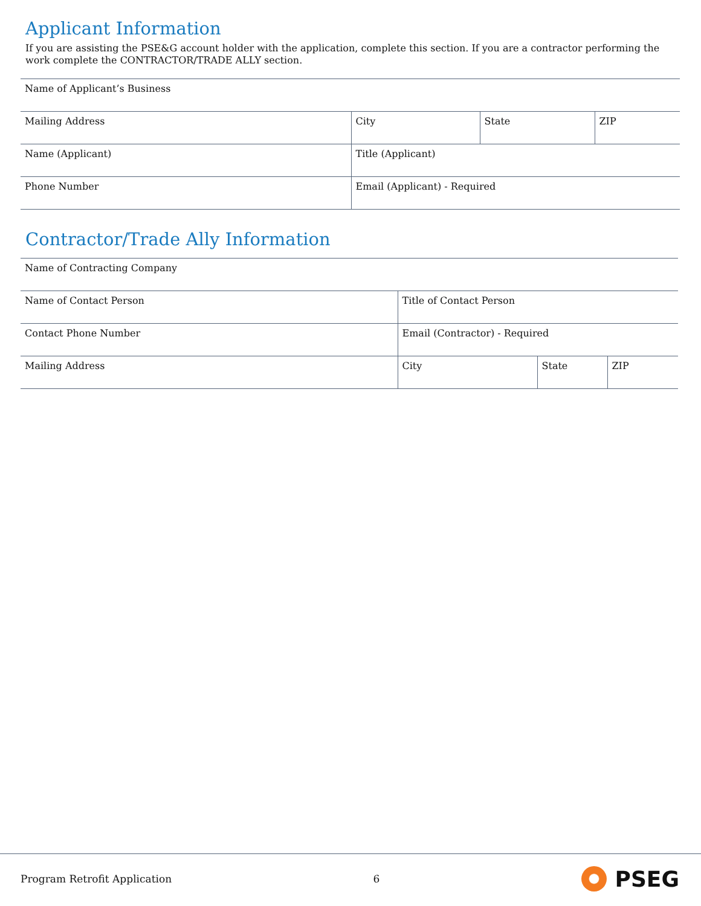Applicant Information
If you are assisting the PSE&G account holder with the application, complete this section. If you are a contractor performing the work complete the CONTRACTOR/TRADE ALLY section.
| Name of Applicant’s Business | | | |
| Mailing Address | City | State | ZIP |
| Name (Applicant) | Title (Applicant) | | |
| Phone Number | Email (Applicant) - Required | | |
Contractor/Trade Ally Information
| Name of Contracting Company | | | |
| Name of Contact Person | Title of Contact Person | | |
| Contact Phone Number | Email (Contractor) - Required | | |
| Mailing Address | City | State | ZIP |
Program Retrofit Application 6 PSEG